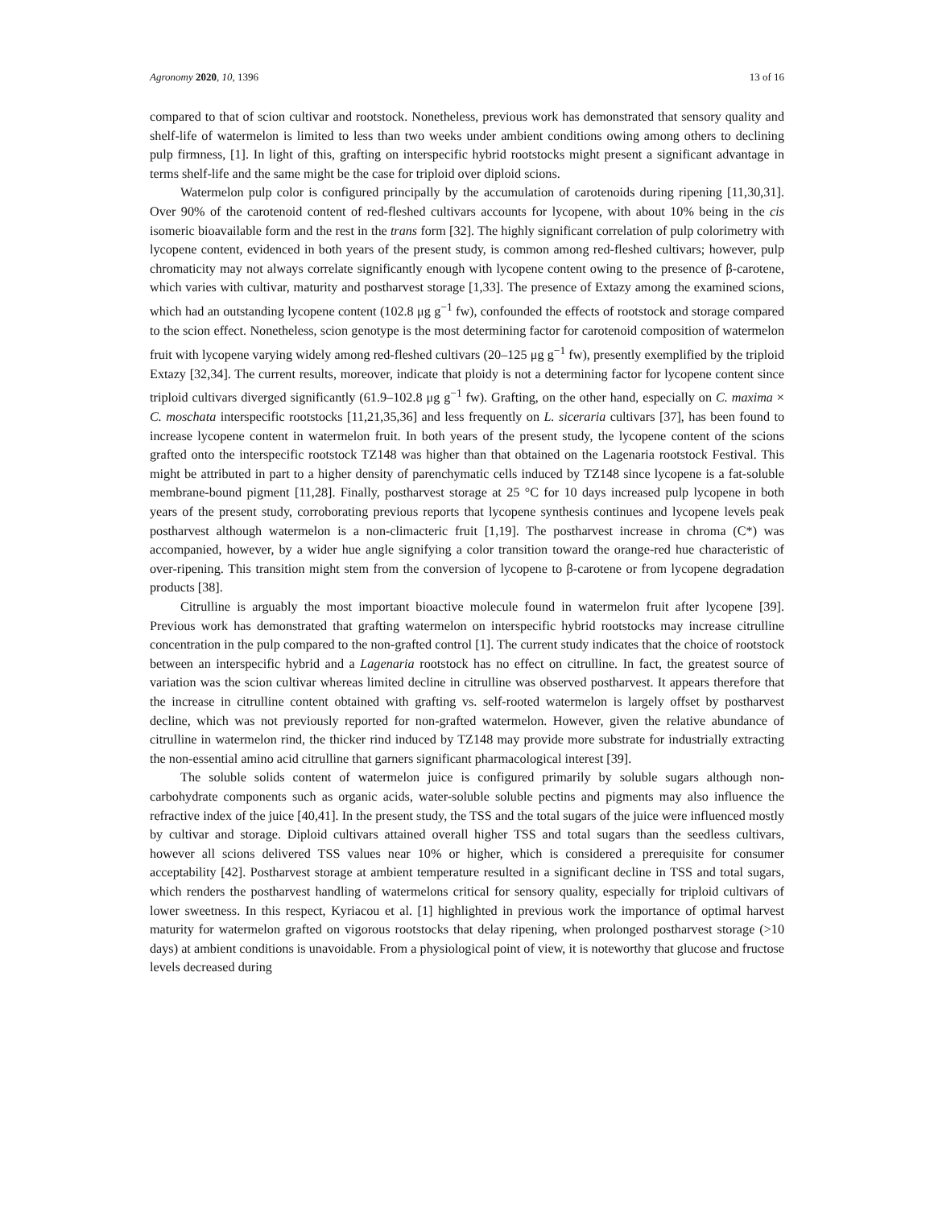Agronomy 2020, 10, 1396 13 of 16
compared to that of scion cultivar and rootstock. Nonetheless, previous work has demonstrated that sensory quality and shelf-life of watermelon is limited to less than two weeks under ambient conditions owing among others to declining pulp firmness, [1]. In light of this, grafting on interspecific hybrid rootstocks might present a significant advantage in terms shelf-life and the same might be the case for triploid over diploid scions.
Watermelon pulp color is configured principally by the accumulation of carotenoids during ripening [11,30,31]. Over 90% of the carotenoid content of red-fleshed cultivars accounts for lycopene, with about 10% being in the cis isomeric bioavailable form and the rest in the trans form [32]. The highly significant correlation of pulp colorimetry with lycopene content, evidenced in both years of the present study, is common among red-fleshed cultivars; however, pulp chromaticity may not always correlate significantly enough with lycopene content owing to the presence of β-carotene, which varies with cultivar, maturity and postharvest storage [1,33]. The presence of Extazy among the examined scions, which had an outstanding lycopene content (102.8 μg g<sup>−1</sup> fw), confounded the effects of rootstock and storage compared to the scion effect. Nonetheless, scion genotype is the most determining factor for carotenoid composition of watermelon fruit with lycopene varying widely among red-fleshed cultivars (20–125 μg g<sup>−1</sup> fw), presently exemplified by the triploid Extazy [32,34]. The current results, moreover, indicate that ploidy is not a determining factor for lycopene content since triploid cultivars diverged significantly (61.9–102.8 μg g<sup>−1</sup> fw). Grafting, on the other hand, especially on C. maxima × C. moschata interspecific rootstocks [11,21,35,36] and less frequently on L. siceraria cultivars [37], has been found to increase lycopene content in watermelon fruit. In both years of the present study, the lycopene content of the scions grafted onto the interspecific rootstock TZ148 was higher than that obtained on the Lagenaria rootstock Festival. This might be attributed in part to a higher density of parenchymatic cells induced by TZ148 since lycopene is a fat-soluble membrane-bound pigment [11,28]. Finally, postharvest storage at 25 °C for 10 days increased pulp lycopene in both years of the present study, corroborating previous reports that lycopene synthesis continues and lycopene levels peak postharvest although watermelon is a non-climacteric fruit [1,19]. The postharvest increase in chroma (C*) was accompanied, however, by a wider hue angle signifying a color transition toward the orange-red hue characteristic of over-ripening. This transition might stem from the conversion of lycopene to β-carotene or from lycopene degradation products [38].
Citrulline is arguably the most important bioactive molecule found in watermelon fruit after lycopene [39]. Previous work has demonstrated that grafting watermelon on interspecific hybrid rootstocks may increase citrulline concentration in the pulp compared to the non-grafted control [1]. The current study indicates that the choice of rootstock between an interspecific hybrid and a Lagenaria rootstock has no effect on citrulline. In fact, the greatest source of variation was the scion cultivar whereas limited decline in citrulline was observed postharvest. It appears therefore that the increase in citrulline content obtained with grafting vs. self-rooted watermelon is largely offset by postharvest decline, which was not previously reported for non-grafted watermelon. However, given the relative abundance of citrulline in watermelon rind, the thicker rind induced by TZ148 may provide more substrate for industrially extracting the non-essential amino acid citrulline that garners significant pharmacological interest [39].
The soluble solids content of watermelon juice is configured primarily by soluble sugars although non-carbohydrate components such as organic acids, water-soluble soluble pectins and pigments may also influence the refractive index of the juice [40,41]. In the present study, the TSS and the total sugars of the juice were influenced mostly by cultivar and storage. Diploid cultivars attained overall higher TSS and total sugars than the seedless cultivars, however all scions delivered TSS values near 10% or higher, which is considered a prerequisite for consumer acceptability [42]. Postharvest storage at ambient temperature resulted in a significant decline in TSS and total sugars, which renders the postharvest handling of watermelons critical for sensory quality, especially for triploid cultivars of lower sweetness. In this respect, Kyriacou et al. [1] highlighted in previous work the importance of optimal harvest maturity for watermelon grafted on vigorous rootstocks that delay ripening, when prolonged postharvest storage (>10 days) at ambient conditions is unavoidable. From a physiological point of view, it is noteworthy that glucose and fructose levels decreased during